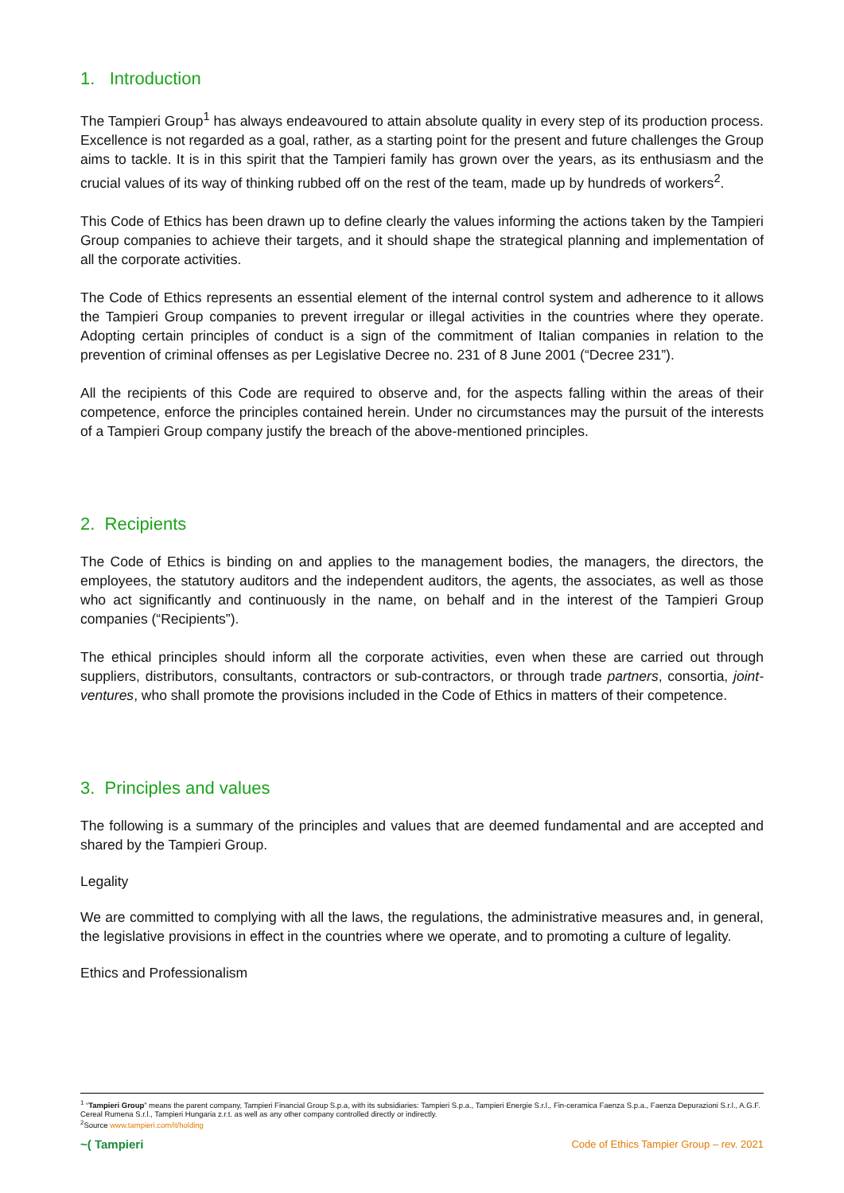1. Introduction
The Tampieri Group<sup>1</sup> has always endeavoured to attain absolute quality in every step of its production process. Excellence is not regarded as a goal, rather, as a starting point for the present and future challenges the Group aims to tackle. It is in this spirit that the Tampieri family has grown over the years, as its enthusiasm and the crucial values of its way of thinking rubbed off on the rest of the team, made up by hundreds of workers<sup>2</sup>.
This Code of Ethics has been drawn up to define clearly the values informing the actions taken by the Tampieri Group companies to achieve their targets, and it should shape the strategical planning and implementation of all the corporate activities.
The Code of Ethics represents an essential element of the internal control system and adherence to it allows the Tampieri Group companies to prevent irregular or illegal activities in the countries where they operate. Adopting certain principles of conduct is a sign of the commitment of Italian companies in relation to the prevention of criminal offenses as per Legislative Decree no. 231 of 8 June 2001 (“Decree 231”).
All the recipients of this Code are required to observe and, for the aspects falling within the areas of their competence, enforce the principles contained herein. Under no circumstances may the pursuit of the interests of a Tampieri Group company justify the breach of the above-mentioned principles.
2. Recipients
The Code of Ethics is binding on and applies to the management bodies, the managers, the directors, the employees, the statutory auditors and the independent auditors, the agents, the associates, as well as those who act significantly and continuously in the name, on behalf and in the interest of the Tampieri Group companies (“Recipients”).
The ethical principles should inform all the corporate activities, even when these are carried out through suppliers, distributors, consultants, contractors or sub-contractors, or through trade partners, consortia, joint-ventures, who shall promote the provisions included in the Code of Ethics in matters of their competence.
3. Principles and values
The following is a summary of the principles and values that are deemed fundamental and are accepted and shared by the Tampieri Group.
Legality
We are committed to complying with all the laws, the regulations, the administrative measures and, in general, the legislative provisions in effect in the countries where we operate, and to promoting a culture of legality.
Ethics and Professionalism
<sup>1</sup> “Tampieri Group” means the parent company, Tampieri Financial Group S.p.a, with its subsidiaries: Tampieri S.p.a., Tampieri Energie S.r.l., Fin-ceramica Faenza S.p.a., Faenza Depurazioni S.r.l., A.G.F. Cereal Rumena S.r.l., Tampieri Hungaria z.r.t. as well as any other company controlled directly or indirectly.
<sup>2</sup> Source www.tampieri.com/it/holding
~( Tampieri Code of Ethics Tampier Group – rev. 2021